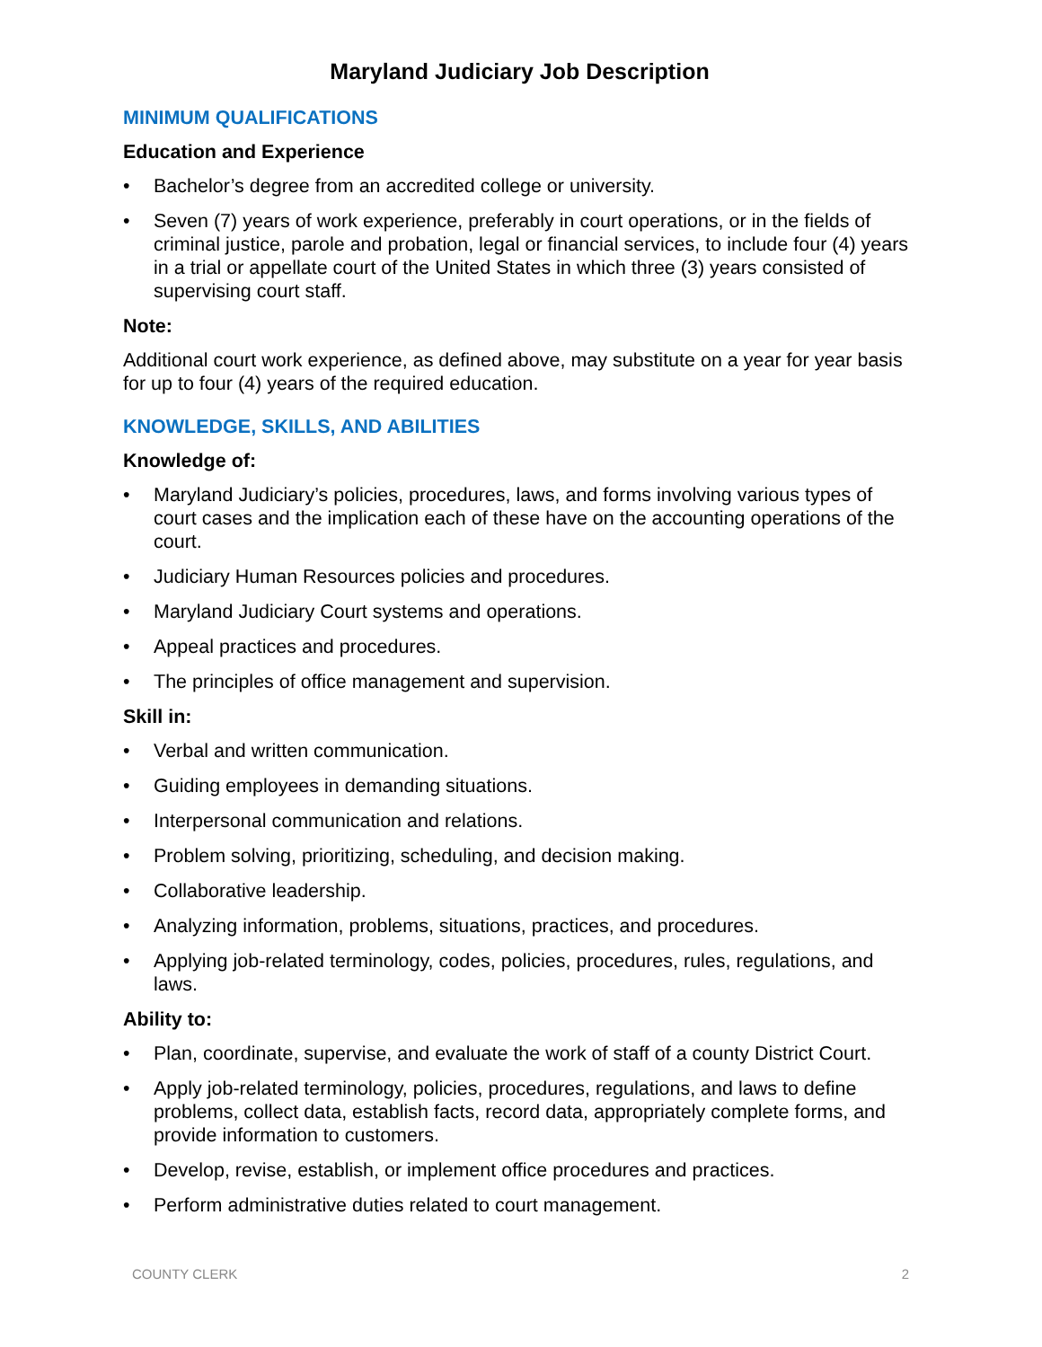Maryland Judiciary Job Description
MINIMUM QUALIFICATIONS
Education and Experience
• Bachelor’s degree from an accredited college or university.
• Seven (7) years of work experience, preferably in court operations, or in the fields of criminal justice, parole and probation, legal or financial services, to include four (4) years in a trial or appellate court of the United States in which three (3) years consisted of supervising court staff.
Note:
Additional court work experience, as defined above, may substitute on a year for year basis for up to four (4) years of the required education.
KNOWLEDGE, SKILLS, AND ABILITIES
Knowledge of:
• Maryland Judiciary’s policies, procedures, laws, and forms involving various types of court cases and the implication each of these have on the accounting operations of the court.
• Judiciary Human Resources policies and procedures.
• Maryland Judiciary Court systems and operations.
• Appeal practices and procedures.
• The principles of office management and supervision.
Skill in:
• Verbal and written communication.
• Guiding employees in demanding situations.
• Interpersonal communication and relations.
• Problem solving, prioritizing, scheduling, and decision making.
• Collaborative leadership.
• Analyzing information, problems, situations, practices, and procedures.
• Applying job-related terminology, codes, policies, procedures, rules, regulations, and laws.
Ability to:
• Plan, coordinate, supervise, and evaluate the work of staff of a county District Court.
• Apply job-related terminology, policies, procedures, regulations, and laws to define problems, collect data, establish facts, record data, appropriately complete forms, and provide information to customers.
• Develop, revise, establish, or implement office procedures and practices.
• Perform administrative duties related to court management.
COUNTY CLERK 2